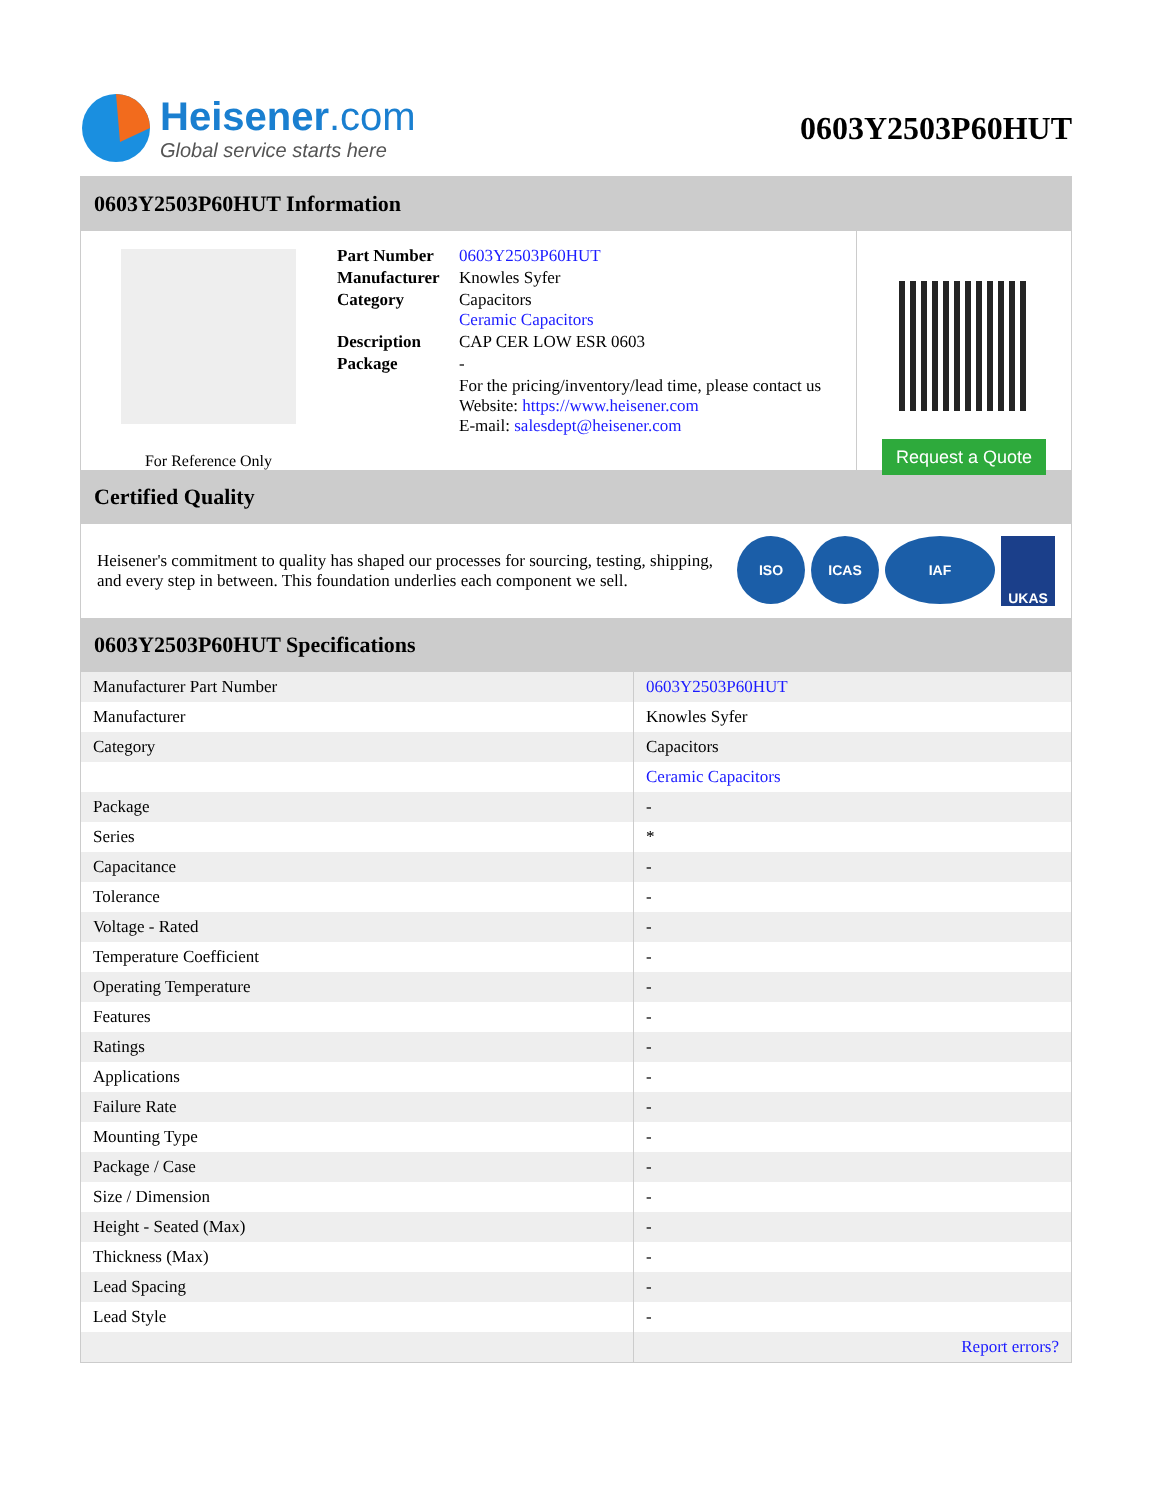Heisener.com
Global service starts here
0603Y2503P60HUT
0603Y2503P60HUT Information
For Reference Only
| Part Number | 0603Y2503P60HUT |
| Manufacturer | Knowles Syfer |
| Category | Capacitors Ceramic Capacitors |
| Description | CAP CER LOW ESR 0603 |
| Package | - |
| | For the pricing/inventory/lead time, please contact us Website: https://www.heisener.com E-mail: salesdept@heisener.com |
Request a Quote
Certified Quality
Heisener's commitment to quality has shaped our processes for sourcing, testing, shipping, and every step in between. This foundation underlies each component we sell.
ISO ICAS IAF UKAS
0603Y2503P60HUT Specifications
| Manufacturer Part Number | 0603Y2503P60HUT |
| Manufacturer | Knowles Syfer |
| Category | Capacitors |
| | Ceramic Capacitors |
| Package | - |
| Series | * |
| Capacitance | - |
| Tolerance | - |
| Voltage - Rated | - |
| Temperature Coefficient | - |
| Operating Temperature | - |
| Features | - |
| Ratings | - |
| Applications | - |
| Failure Rate | - |
| Mounting Type | - |
| Package / Case | - |
| Size / Dimension | - |
| Height - Seated (Max) | - |
| Thickness (Max) | - |
| Lead Spacing | - |
| Lead Style | - |
| | Report errors? |